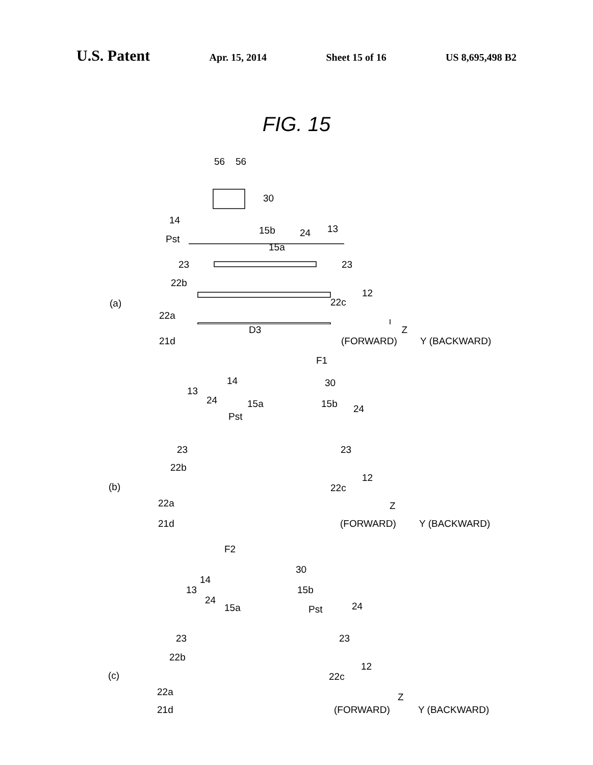U.S. Patent Apr. 15, 2014 Sheet 15 of 16 US 8,695,498 B2
FIG. 15
56 56
30
14
15b 24 13
Pst
15a
23 23
22b
12
(a) 22c
22a
D3 Z
21d (FORWARD) Y (BACKWARD)
F1
14 30
13
24 15a 15b 24
Pst
23 23
22b
12
(b) 22c
22a Z
21d (FORWARD) Y (BACKWARD)
F2
30
14
15b 13
24
15a Pst 24
23 23
22b
12
(c) 22c
22a Z
21d (FORWARD) Y (BACKWARD)